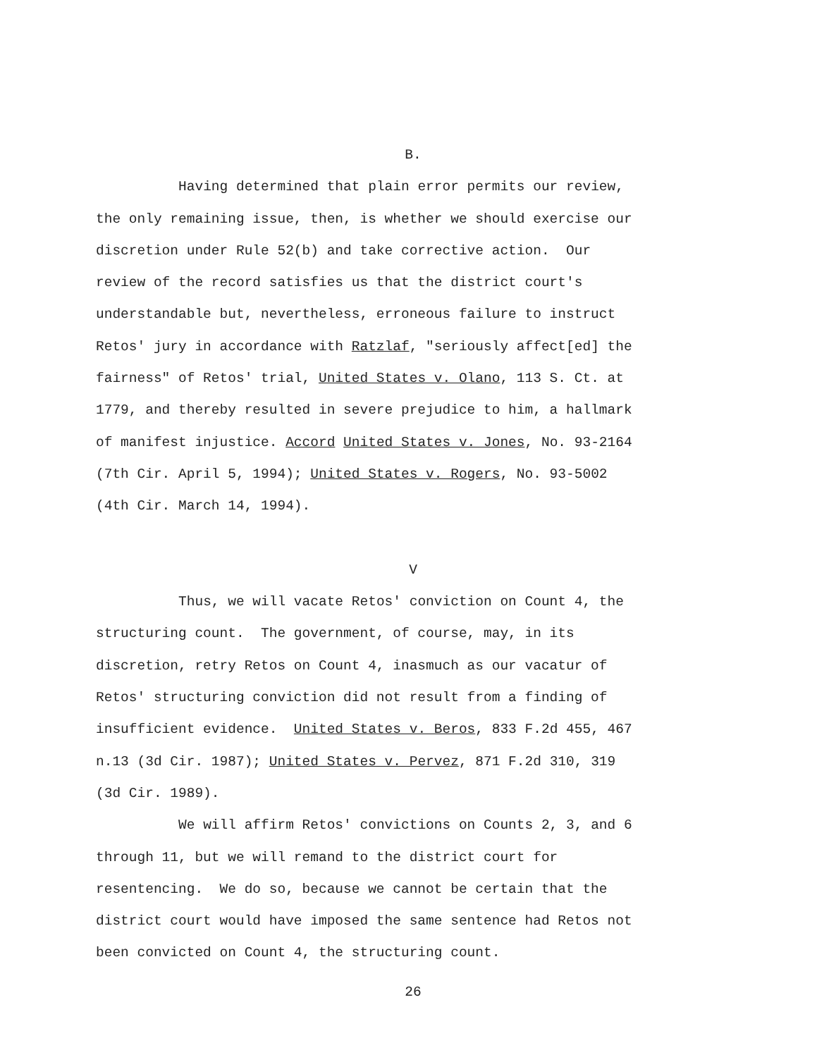B.
Having determined that plain error permits our review, the only remaining issue, then, is whether we should exercise our discretion under Rule 52(b) and take corrective action. Our review of the record satisfies us that the district court's understandable but, nevertheless, erroneous failure to instruct Retos' jury in accordance with Ratzlaf, "seriously affect[ed] the fairness" of Retos' trial, United States v. Olano, 113 S. Ct. at 1779, and thereby resulted in severe prejudice to him, a hallmark of manifest injustice. Accord United States v. Jones, No. 93-2164 (7th Cir. April 5, 1994); United States v. Rogers, No. 93-5002 (4th Cir. March 14, 1994).
V
Thus, we will vacate Retos' conviction on Count 4, the structuring count. The government, of course, may, in its discretion, retry Retos on Count 4, inasmuch as our vacatur of Retos' structuring conviction did not result from a finding of insufficient evidence. United States v. Beros, 833 F.2d 455, 467 n.13 (3d Cir. 1987); United States v. Pervez, 871 F.2d 310, 319 (3d Cir. 1989). We will affirm Retos' convictions on Counts 2, 3, and 6 through 11, but we will remand to the district court for resentencing. We do so, because we cannot be certain that the district court would have imposed the same sentence had Retos not been convicted on Count 4, the structuring count.
26